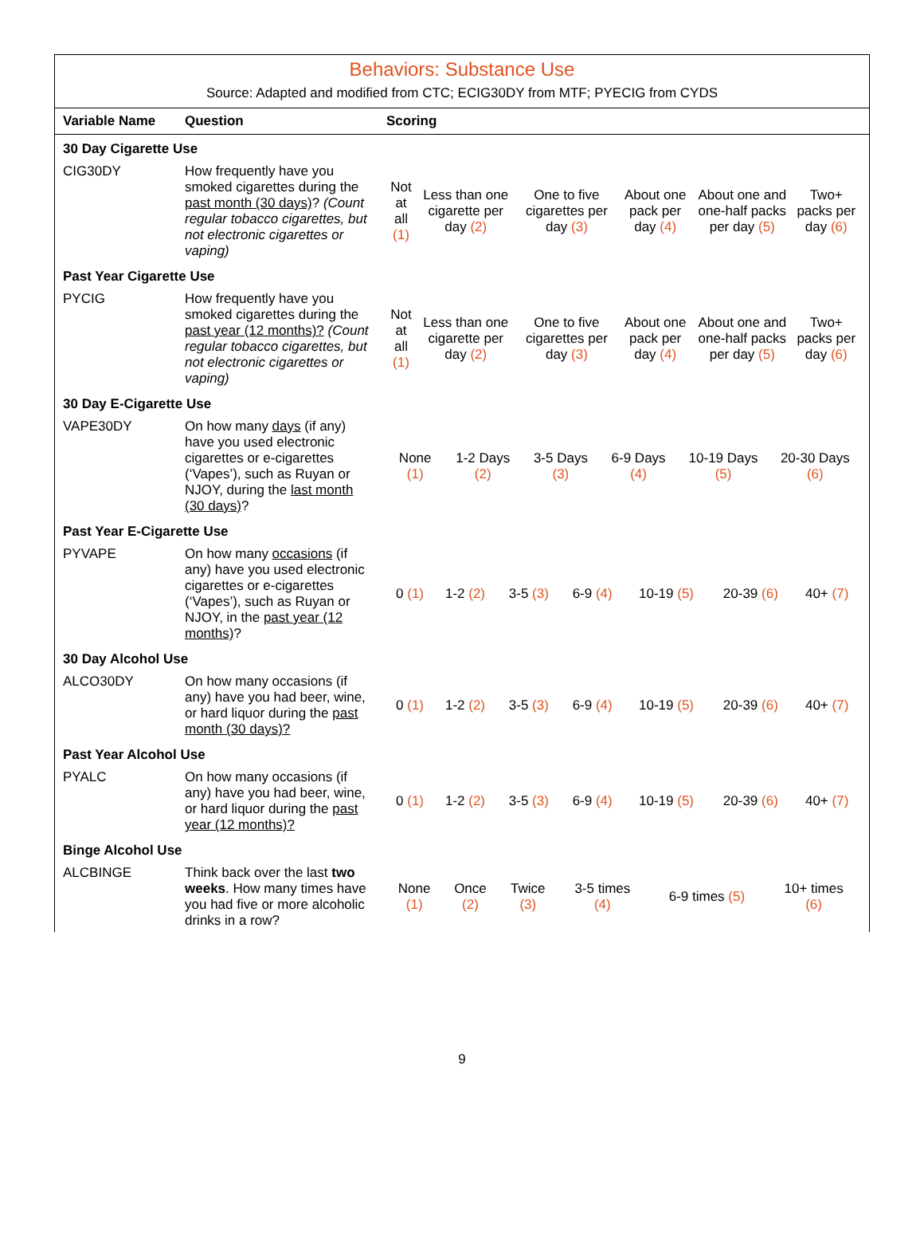Behaviors: Substance Use
Source: Adapted and modified from CTC; ECIG30DY from MTF; PYECIG from CYDS
| Variable Name | Question | Scoring |
| --- | --- | --- |
| 30 Day Cigarette Use | | |
| CIG30DY | How frequently have you smoked cigarettes during the past month (30 days) ? (Count regular tobacco cigarettes, but not electronic cigarettes or vaping) | / Not at all (1) / Less than one cigarette per day (2) / One to five cigarettes per day (3) / About one pack per day (4) / About one and one-half packs per day (5) / Two+ packs per day (6) / |
| Past Year Cigarette Use | | |
| PYCIG | How frequently have you smoked cigarettes during the past year (12 months)? (Count regular tobacco cigarettes, but not electronic cigarettes or vaping) | / Not at all (1) / Less than one cigarette per day (2) / One to five cigarettes per day (3) / About one pack per day (4) / About one and one-half packs per day (5) / Two+ packs per day (6) / |
| 30 Day E-Cigarette Use | | |
| VAPE30DY | On how many days (if any) have you used electronic cigarettes or e-cigarettes (‘Vapes’), such as Ruyan or NJOY, during the last month (30 days) ? | / None (1) / 1-2 Days (2) / 3-5 Days (3) / 6-9 Days (4) / 10-19 Days (5) / 20-30 Days (6) / |
| Past Year E-Cigarette Use | | |
| PYVAPE | On how many occasions (if any) have you used electronic cigarettes or e-cigarettes (‘Vapes’), such as Ruyan or NJOY, in the past year (12 months) ? | / 0 (1) / 1-2 (2) / 3-5 (3) / 6-9 (4) / 10-19 (5) / 20-39 (6) / 40+ (7) / |
| 30 Day Alcohol Use | | |
| ALCO30DY | On how many occasions (if any) have you had beer, wine, or hard liquor during the past month (30 days)? | / 0 (1) / 1-2 (2) / 3-5 (3) / 6-9 (4) / 10-19 (5) / 20-39 (6) / 40+ (7) / |
| Past Year Alcohol Use | | |
| PYALC | On how many occasions (if any) have you had beer, wine, or hard liquor during the past year (12 months)? | / 0 (1) / 1-2 (2) / 3-5 (3) / 6-9 (4) / 10-19 (5) / 20-39 (6) / 40+ (7) / |
| Binge Alcohol Use | | |
| ALCBINGE | Think back over the last two weeks . How many times have you had five or more alcoholic drinks in a row? | / None (1) / Once (2) / Twice (3) / 3-5 times (4) / 6-9 times (5) / 10+ times (6) / |
9